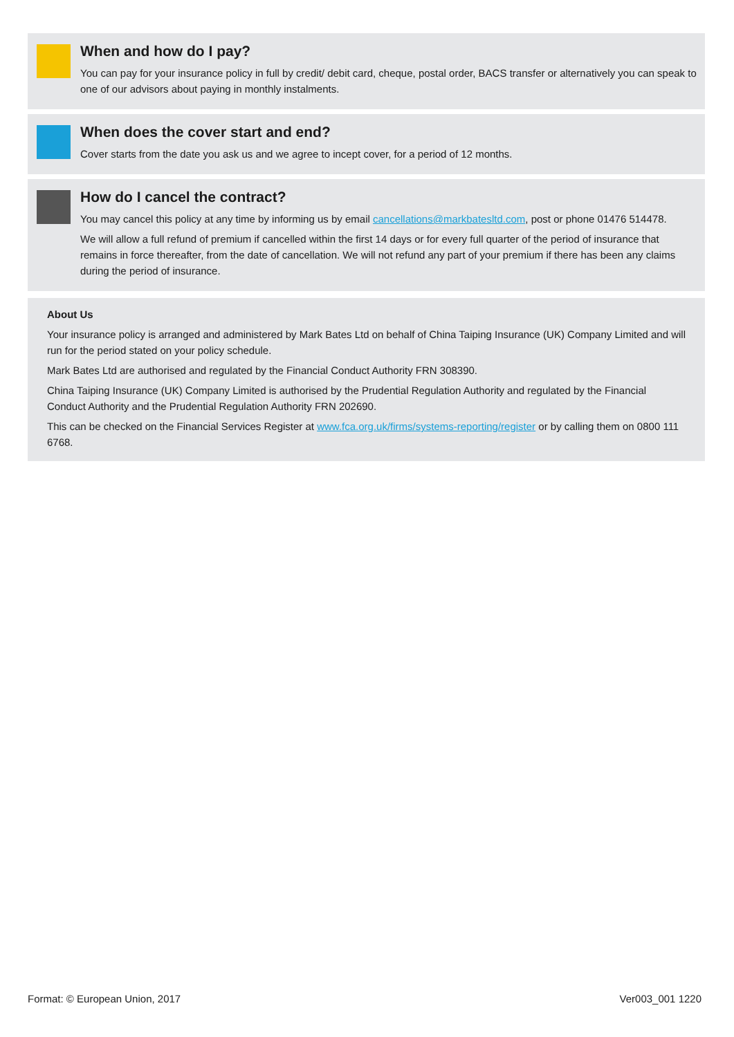When and how do I pay?
You can pay for your insurance policy in full by credit/ debit card, cheque, postal order, BACS transfer or alternatively you can speak to one of our advisors about paying in monthly instalments.
When does the cover start and end?
Cover starts from the date you ask us and we agree to incept cover, for a period of 12 months.
How do I cancel the contract?
You may cancel this policy at any time by informing us by email cancellations@markbatesltd.com, post or phone 01476 514478.
We will allow a full refund of premium if cancelled within the first 14 days or for every full quarter of the period of insurance that remains in force thereafter, from the date of cancellation. We will not refund any part of your premium if there has been any claims during the period of insurance.
About Us
Your insurance policy is arranged and administered by Mark Bates Ltd on behalf of China Taiping Insurance (UK) Company Limited and will run for the period stated on your policy schedule.
Mark Bates Ltd are authorised and regulated by the Financial Conduct Authority FRN 308390.
China Taiping Insurance (UK) Company Limited is authorised by the Prudential Regulation Authority and regulated by the Financial Conduct Authority and the Prudential Regulation Authority FRN 202690.
This can be checked on the Financial Services Register at www.fca.org.uk/firms/systems-reporting/register or by calling them on 0800 111 6768.
Format: © European Union, 2017 Ver003_001 1220